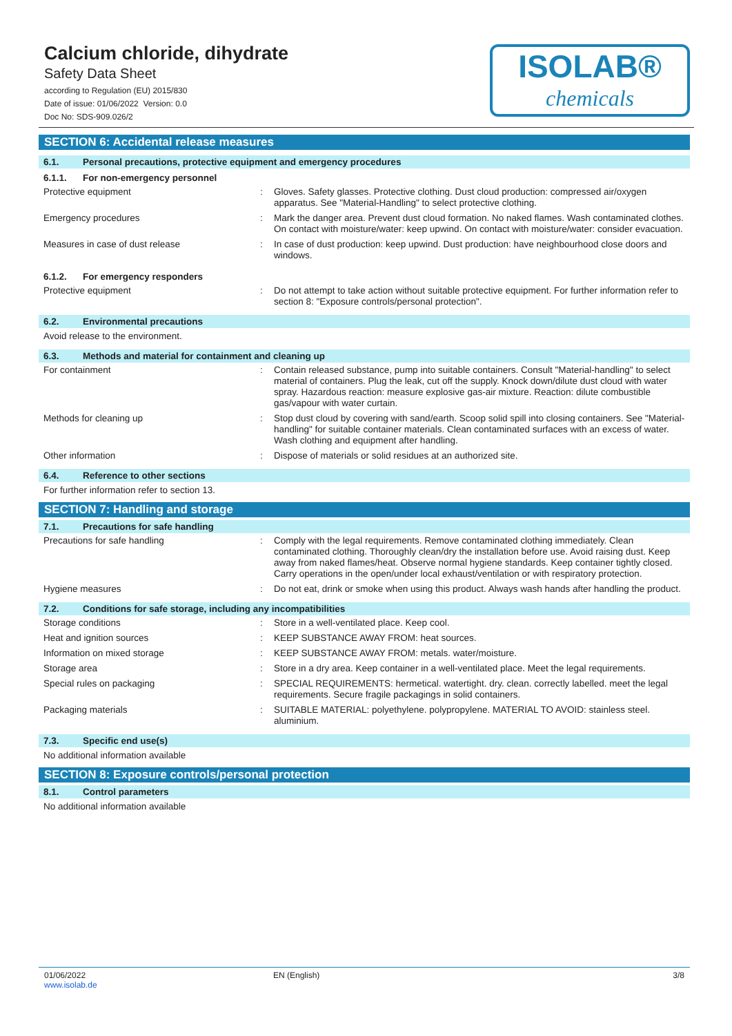Calcium chloride, dihydrate
Safety Data Sheet
according to Regulation (EU) 2015/830
Date of issue: 01/06/2022 Version: 0.0
Doc No: SDS-909.026/2
ISOLAB®
chemicals
SECTION 6: Accidental release measures
6.1. Personal precautions, protective equipment and emergency procedures
6.1.1. For non-emergency personnel
Protective equipment : Gloves. Safety glasses. Protective clothing. Dust cloud production: compressed air/oxygen apparatus. See "Material-Handling" to select protective clothing.
Emergency procedures : Mark the danger area. Prevent dust cloud formation. No naked flames. Wash contaminated clothes. On contact with moisture/water: keep upwind. On contact with moisture/water: consider evacuation.
Measures in case of dust release : In case of dust production: keep upwind. Dust production: have neighbourhood close doors and windows.
6.1.2. For emergency responders
Protective equipment : Do not attempt to take action without suitable protective equipment. For further information refer to section 8: "Exposure controls/personal protection".
6.2. Environmental precautions
Avoid release to the environment.
6.3. Methods and material for containment and cleaning up
For containment : Contain released substance, pump into suitable containers. Consult "Material-handling" to select material of containers. Plug the leak, cut off the supply. Knock down/dilute dust cloud with water spray. Hazardous reaction: measure explosive gas-air mixture. Reaction: dilute combustible gas/vapour with water curtain.
Methods for cleaning up : Stop dust cloud by covering with sand/earth. Scoop solid spill into closing containers. See "Material-handling" for suitable container materials. Clean contaminated surfaces with an excess of water. Wash clothing and equipment after handling.
Other information : Dispose of materials or solid residues at an authorized site.
6.4. Reference to other sections
For further information refer to section 13.
SECTION 7: Handling and storage
7.1. Precautions for safe handling
Precautions for safe handling : Comply with the legal requirements. Remove contaminated clothing immediately. Clean contaminated clothing. Thoroughly clean/dry the installation before use. Avoid raising dust. Keep away from naked flames/heat. Observe normal hygiene standards. Keep container tightly closed. Carry operations in the open/under local exhaust/ventilation or with respiratory protection.
Hygiene measures : Do not eat, drink or smoke when using this product. Always wash hands after handling the product.
7.2. Conditions for safe storage, including any incompatibilities
Storage conditions : Store in a well-ventilated place. Keep cool.
Heat and ignition sources : KEEP SUBSTANCE AWAY FROM: heat sources.
Information on mixed storage : KEEP SUBSTANCE AWAY FROM: metals. water/moisture.
Storage area : Store in a dry area. Keep container in a well-ventilated place. Meet the legal requirements.
Special rules on packaging : SPECIAL REQUIREMENTS: hermetical. watertight. dry. clean. correctly labelled. meet the legal requirements. Secure fragile packagings in solid containers.
Packaging materials : SUITABLE MATERIAL: polyethylene. polypropylene. MATERIAL TO AVOID: stainless steel. aluminium.
7.3. Specific end use(s)
No additional information available
SECTION 8: Exposure controls/personal protection
8.1. Control parameters
No additional information available
01/06/2022
www.isolab.de
EN (English) 3/8